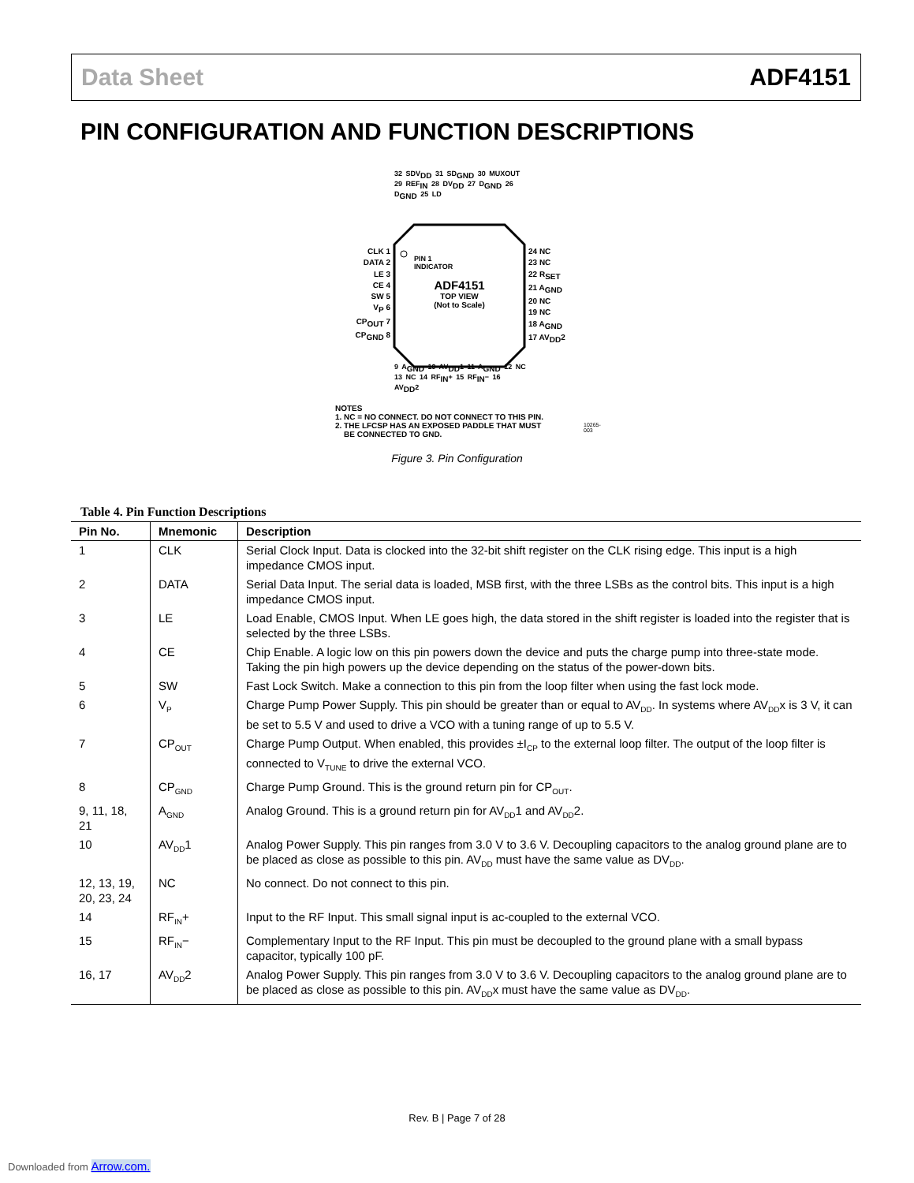Data Sheet ADF4151
PIN CONFIGURATION AND FUNCTION DESCRIPTIONS
32 SDV<sub>DD</sub> 31 SD<sub>GND</sub> 30 MUXOUT 29 REF<sub>IN</sub> 28 DV<sub>DD</sub> 27 D<sub>GND</sub> 26 D<sub>GND</sub> 25 LD
CLK 1
DATA 2
LE 3
CE 4
SW 5
V<sub>P</sub> 6
CP<sub>OUT</sub> 7
CP<sub>GND</sub> 8
PIN 1
INDICATOR
ADF4151
TOP VIEW
(Not to Scale)
24 NC
23 NC
22 R<sub>SET</sub>
21 A<sub>GND</sub>
20 NC
19 NC
18 A<sub>GND</sub>
17 AV<sub>DD</sub>2
9 A<sub>GND</sub> 10 AV<sub>DD</sub>1 11 A<sub>GND</sub> 12 NC 13 NC 14 RF<sub>IN</sub>+ 15 RF<sub>IN</sub>− 16 AV<sub>DD</sub>2
NOTES
1. NC = NO CONNECT. DO NOT CONNECT TO THIS PIN.
2. THE LFCSP HAS AN EXPOSED PADDLE THAT MUST
BE CONNECTED TO GND.
10265-003
Figure 3. Pin Configuration
Table 4. Pin Function Descriptions
| Pin No. | Mnemonic | Description |
| --- | --- | --- |
| 1 | CLK | Serial Clock Input. Data is clocked into the 32-bit shift register on the CLK rising edge. This input is a high impedance CMOS input. |
| 2 | DATA | Serial Data Input. The serial data is loaded, MSB first, with the three LSBs as the control bits. This input is a high impedance CMOS input. |
| 3 | LE | Load Enable, CMOS Input. When LE goes high, the data stored in the shift register is loaded into the register that is selected by the three LSBs. |
| 4 | CE | Chip Enable. A logic low on this pin powers down the device and puts the charge pump into three-state mode. Taking the pin high powers up the device depending on the status of the power-down bits. |
| 5 | SW | Fast Lock Switch. Make a connection to this pin from the loop filter when using the fast lock mode. |
| 6 | V<sub>P</sub> | Charge Pump Power Supply. This pin should be greater than or equal to AV<sub>DD</sub>. In systems where AV<sub>DD</sub>x is 3 V, it can be set to 5.5 V and used to drive a VCO with a tuning range of up to 5.5 V. |
| 7 | CP<sub>OUT</sub> | Charge Pump Output. When enabled, this provides ±I<sub>CP</sub> to the external loop filter. The output of the loop filter is connected to V<sub>TUNE</sub> to drive the external VCO. |
| 8 | CP<sub>GND</sub> | Charge Pump Ground. This is the ground return pin for CP<sub>OUT</sub>. |
| 9, 11, 18, 21 | A<sub>GND</sub> | Analog Ground. This is a ground return pin for AV<sub>DD</sub>1 and AV<sub>DD</sub>2. |
| 10 | AV<sub>DD</sub>1 | Analog Power Supply. This pin ranges from 3.0 V to 3.6 V. Decoupling capacitors to the analog ground plane are to be placed as close as possible to this pin. AV<sub>DD</sub> must have the same value as DV<sub>DD</sub>. |
| 12, 13, 19, 20, 23, 24 | NC | No connect. Do not connect to this pin. |
| 14 | RF<sub>IN</sub>+ | Input to the RF Input. This small signal input is ac-coupled to the external VCO. |
| 15 | RF<sub>IN</sub>− | Complementary Input to the RF Input. This pin must be decoupled to the ground plane with a small bypass capacitor, typically 100 pF. |
| 16, 17 | AV<sub>DD</sub>2 | Analog Power Supply. This pin ranges from 3.0 V to 3.6 V. Decoupling capacitors to the analog ground plane are to be placed as close as possible to this pin. AV<sub>DD</sub>x must have the same value as DV<sub>DD</sub>. |
Rev. B | Page 7 of 28
Downloaded from Arrow.com.